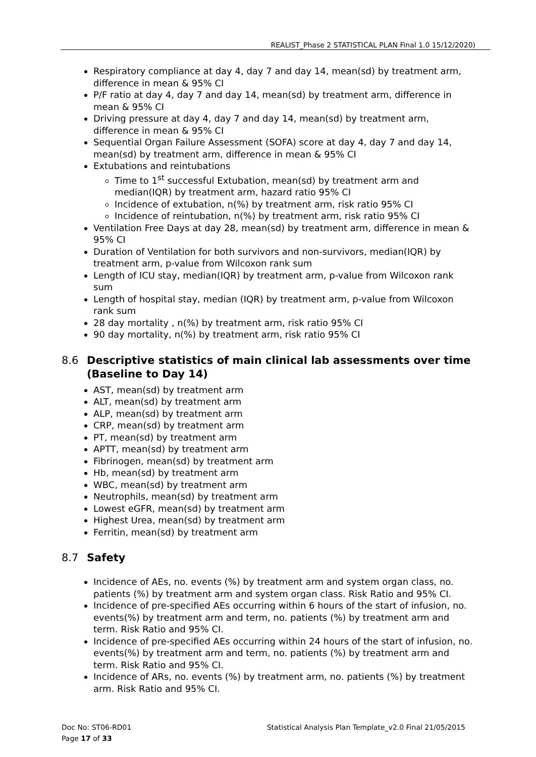REALIST_Phase 2 STATISTICAL PLAN Final 1.0 15/12/2020)
Respiratory compliance at day 4, day 7 and day 14, mean(sd) by treatment arm, difference in mean & 95% CI
P/F ratio at day 4, day 7 and day 14, mean(sd) by treatment arm, difference in mean & 95% CI
Driving pressure at day 4, day 7 and day 14, mean(sd) by treatment arm, difference in mean & 95% CI
Sequential Organ Failure Assessment (SOFA) score at day 4, day 7 and day 14, mean(sd) by treatment arm, difference in mean & 95% CI
Extubations and reintubations
Time to 1<sup>st</sup> successful Extubation, mean(sd) by treatment arm and median(IQR) by treatment arm, hazard ratio 95% CI
Incidence of extubation, n(%) by treatment arm, risk ratio 95% CI
Incidence of reintubation, n(%) by treatment arm, risk ratio 95% CI
Ventilation Free Days at day 28, mean(sd) by treatment arm, difference in mean & 95% CI
Duration of Ventilation for both survivors and non-survivors, median(IQR) by treatment arm, p-value from Wilcoxon rank sum
Length of ICU stay, median(IQR) by treatment arm, p-value from Wilcoxon rank sum
Length of hospital stay, median (IQR) by treatment arm, p-value from Wilcoxon rank sum
28 day mortality , n(%) by treatment arm, risk ratio 95% CI
90 day mortality, n(%) by treatment arm, risk ratio 95% CI
8.6 Descriptive statistics of main clinical lab assessments over time (Baseline to Day 14)
AST, mean(sd) by treatment arm
ALT, mean(sd) by treatment arm
ALP, mean(sd) by treatment arm
CRP, mean(sd) by treatment arm
PT, mean(sd) by treatment arm
APTT, mean(sd) by treatment arm
Fibrinogen, mean(sd) by treatment arm
Hb, mean(sd) by treatment arm
WBC, mean(sd) by treatment arm
Neutrophils, mean(sd) by treatment arm
Lowest eGFR, mean(sd) by treatment arm
Highest Urea, mean(sd) by treatment arm
Ferritin, mean(sd) by treatment arm
8.7 Safety
Incidence of AEs, no. events (%) by treatment arm and system organ class, no. patients (%) by treatment arm and system organ class. Risk Ratio and 95% CI.
Incidence of pre-specified AEs occurring within 6 hours of the start of infusion, no. events(%) by treatment arm and term, no. patients (%) by treatment arm and term. Risk Ratio and 95% CI.
Incidence of pre-specified AEs occurring within 24 hours of the start of infusion, no. events(%) by treatment arm and term, no. patients (%) by treatment arm and term. Risk Ratio and 95% CI.
Incidence of ARs, no. events (%) by treatment arm, no. patients (%) by treatment arm. Risk Ratio and 95% CI.
Doc No: ST06-RD01 Statistical Analysis Plan Template_v2.0 Final 21/05/2015
Page 17 of 33